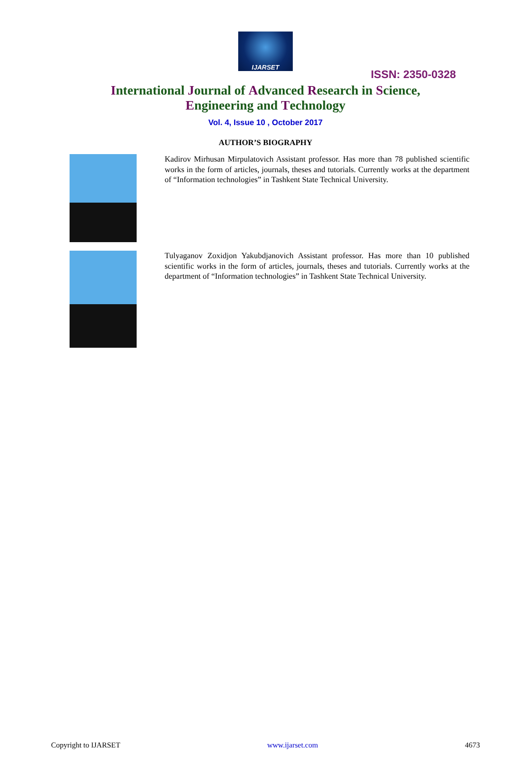IJARSET
ISSN: 2350-0328
International Journal of Advanced Research in Science,
Engineering and Technology
Vol. 4, Issue 10 , October 2017
AUTHOR’S BIOGRAPHY
Kadirov Mirhusan Mirpulatovich Assistant professor. Has more than 78 published scientific works in the form of articles, journals, theses and tutorials. Currently works at the department of “Information technologies” in Tashkent State Technical University.
Tulyaganov Zoxidjon Yakubdjanovich Assistant professor. Has more than 10 published scientific works in the form of articles, journals, theses and tutorials. Currently works at the department of “Information technologies” in Tashkent State Technical University.
Copyright to IJARSET www.ijarset.com 4673